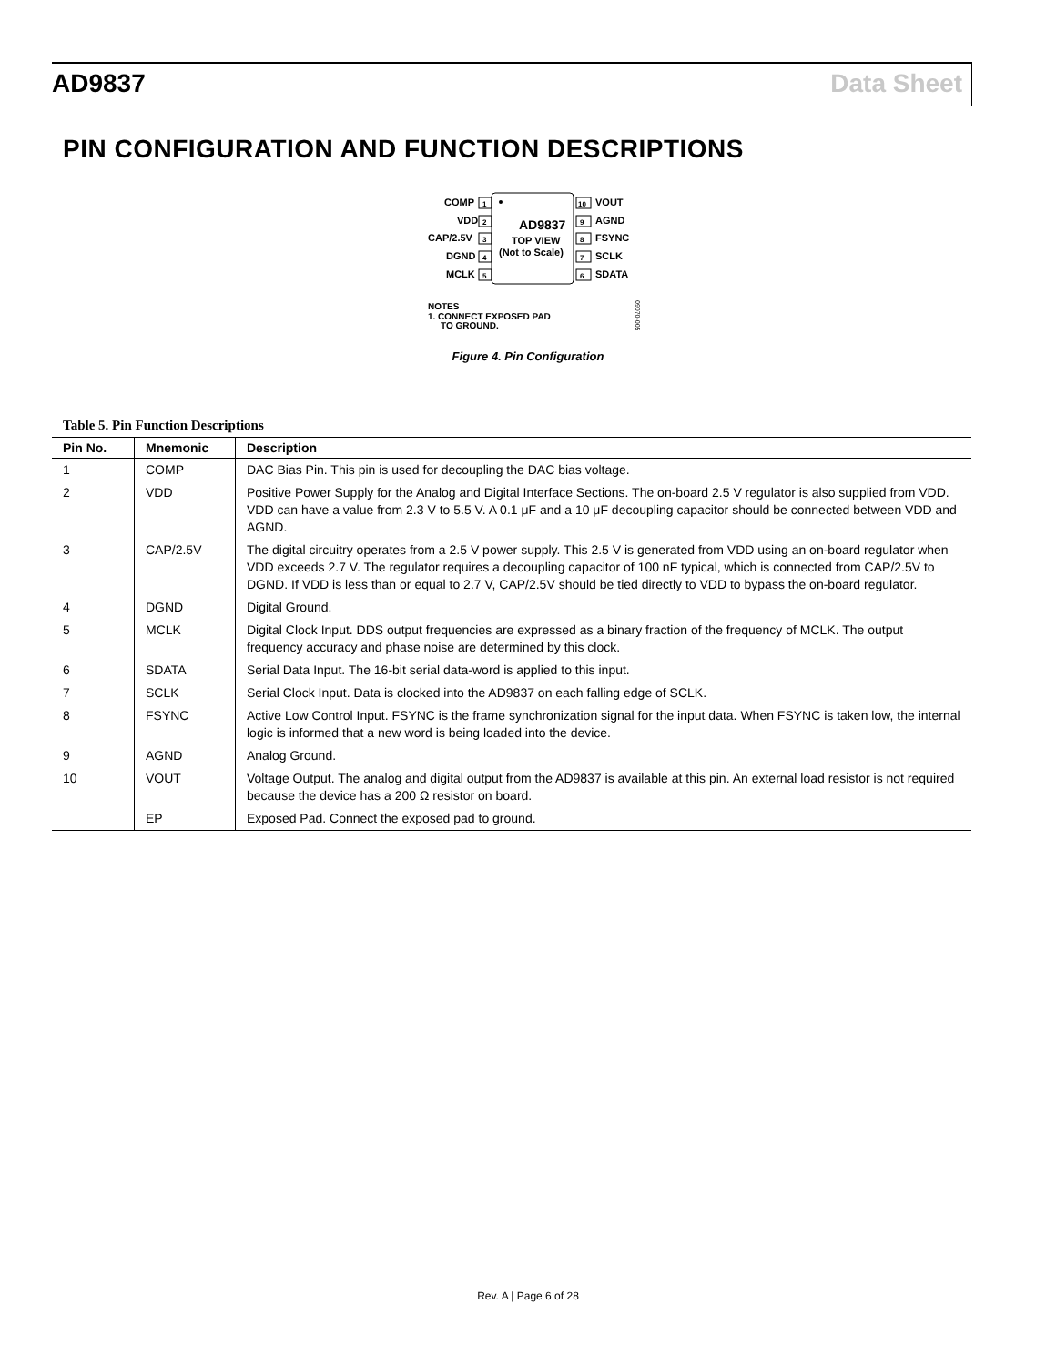AD9837 Data Sheet
PIN CONFIGURATION AND FUNCTION DESCRIPTIONS
AD9837
TOP VIEW
(Not to Scale)
COMP
VDD
CAP/2.5V
DGND
MCLK
VOUT
AGND
FSYNC
SCLK
SDATA
1
2
3
4
5
10
9
8
7
6
NOTES
1. CONNECT EXPOSED PAD
TO GROUND.
09070-005
Figure 4. Pin Configuration
Table 5. Pin Function Descriptions
| Pin No. | Mnemonic | Description |
| --- | --- | --- |
| 1 | COMP | DAC Bias Pin. This pin is used for decoupling the DAC bias voltage. |
| 2 | VDD | Positive Power Supply for the Analog and Digital Interface Sections. The on-board 2.5 V regulator is also supplied from VDD. VDD can have a value from 2.3 V to 5.5 V. A 0.1 μF and a 10 μF decoupling capacitor should be connected between VDD and AGND. |
| 3 | CAP/2.5V | The digital circuitry operates from a 2.5 V power supply. This 2.5 V is generated from VDD using an on-board regulator when VDD exceeds 2.7 V. The regulator requires a decoupling capacitor of 100 nF typical, which is connected from CAP/2.5V to DGND. If VDD is less than or equal to 2.7 V, CAP/2.5V should be tied directly to VDD to bypass the on-board regulator. |
| 4 | DGND | Digital Ground. |
| 5 | MCLK | Digital Clock Input. DDS output frequencies are expressed as a binary fraction of the frequency of MCLK. The output frequency accuracy and phase noise are determined by this clock. |
| 6 | SDATA | Serial Data Input. The 16-bit serial data-word is applied to this input. |
| 7 | SCLK | Serial Clock Input. Data is clocked into the AD9837 on each falling edge of SCLK. |
| 8 | FSYNC | Active Low Control Input. FSYNC is the frame synchronization signal for the input data. When FSYNC is taken low, the internal logic is informed that a new word is being loaded into the device. |
| 9 | AGND | Analog Ground. |
| 10 | VOUT | Voltage Output. The analog and digital output from the AD9837 is available at this pin. An external load resistor is not required because the device has a 200 Ω resistor on board. |
| | EP | Exposed Pad. Connect the exposed pad to ground. |
Rev. A | Page 6 of 28